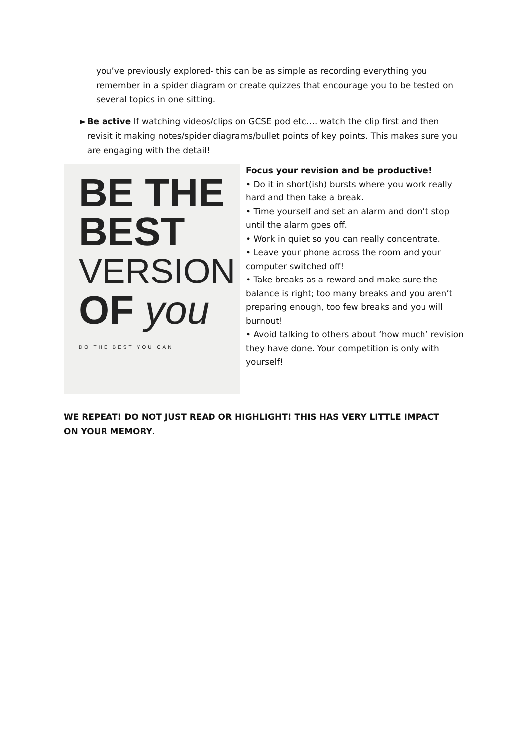you’ve previously explored- this can be as simple as recording everything you remember in a spider diagram or create quizzes that encourage you to be tested on several topics in one sitting.
► Be active If watching videos/clips on GCSE pod etc…. watch the clip first and then revisit it making notes/spider diagrams/bullet points of key points. This makes sure you are engaging with the detail!
BE THE
BEST
VERSION
OF you
DO THE BEST YOU CAN
Focus your revision and be productive!
• Do it in short(ish) bursts where you work really hard and then take a break.
• Time yourself and set an alarm and don’t stop until the alarm goes off.
• Work in quiet so you can really concentrate.
• Leave your phone across the room and your computer switched off!
• Take breaks as a reward and make sure the balance is right; too many breaks and you aren’t preparing enough, too few breaks and you will burnout!
• Avoid talking to others about ‘how much’ revision they have done. Your competition is only with yourself!
WE REPEAT! DO NOT JUST READ OR HIGHLIGHT! THIS HAS VERY LITTLE IMPACT ON YOUR MEMORY.